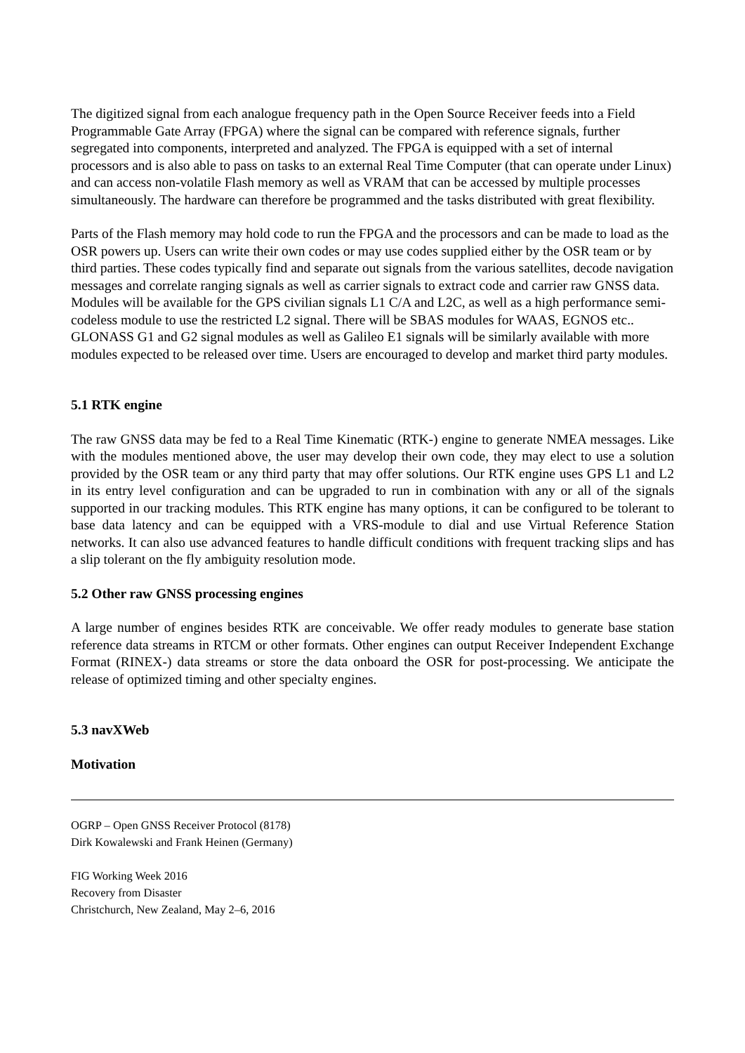The digitized signal from each analogue frequency path in the Open Source Receiver feeds into a Field Programmable Gate Array (FPGA) where the signal can be compared with reference signals, further segregated into components, interpreted and analyzed. The FPGA is equipped with a set of internal processors and is also able to pass on tasks to an external Real Time Computer (that can operate under Linux) and can access non-volatile Flash memory as well as VRAM that can be accessed by multiple processes simultaneously. The hardware can therefore be programmed and the tasks distributed with great flexibility.
Parts of the Flash memory may hold code to run the FPGA and the processors and can be made to load as the OSR powers up. Users can write their own codes or may use codes supplied either by the OSR team or by third parties. These codes typically find and separate out signals from the various satellites, decode navigation messages and correlate ranging signals as well as carrier signals to extract code and carrier raw GNSS data. Modules will be available for the GPS civilian signals L1 C/A and L2C, as well as a high performance semi-codeless module to use the restricted L2 signal. There will be SBAS modules for WAAS, EGNOS etc.. GLONASS G1 and G2 signal modules as well as Galileo E1 signals will be similarly available with more modules expected to be released over time. Users are encouraged to develop and market third party modules.
5.1 RTK engine
The raw GNSS data may be fed to a Real Time Kinematic (RTK-) engine to generate NMEA messages. Like with the modules mentioned above, the user may develop their own code, they may elect to use a solution provided by the OSR team or any third party that may offer solutions. Our RTK engine uses GPS L1 and L2 in its entry level configuration and can be upgraded to run in combination with any or all of the signals supported in our tracking modules. This RTK engine has many options, it can be configured to be tolerant to base data latency and can be equipped with a VRS-module to dial and use Virtual Reference Station networks. It can also use advanced features to handle difficult conditions with frequent tracking slips and has a slip tolerant on the fly ambiguity resolution mode.
5.2 Other raw GNSS processing engines
A large number of engines besides RTK are conceivable. We offer ready modules to generate base station reference data streams in RTCM or other formats. Other engines can output Receiver Independent Exchange Format (RINEX-) data streams or store the data onboard the OSR for post-processing. We anticipate the release of optimized timing and other specialty engines.
5.3 navXWeb
Motivation
OGRP – Open GNSS Receiver Protocol (8178)
Dirk Kowalewski and Frank Heinen (Germany)
FIG Working Week 2016
Recovery from Disaster
Christchurch, New Zealand, May 2–6, 2016